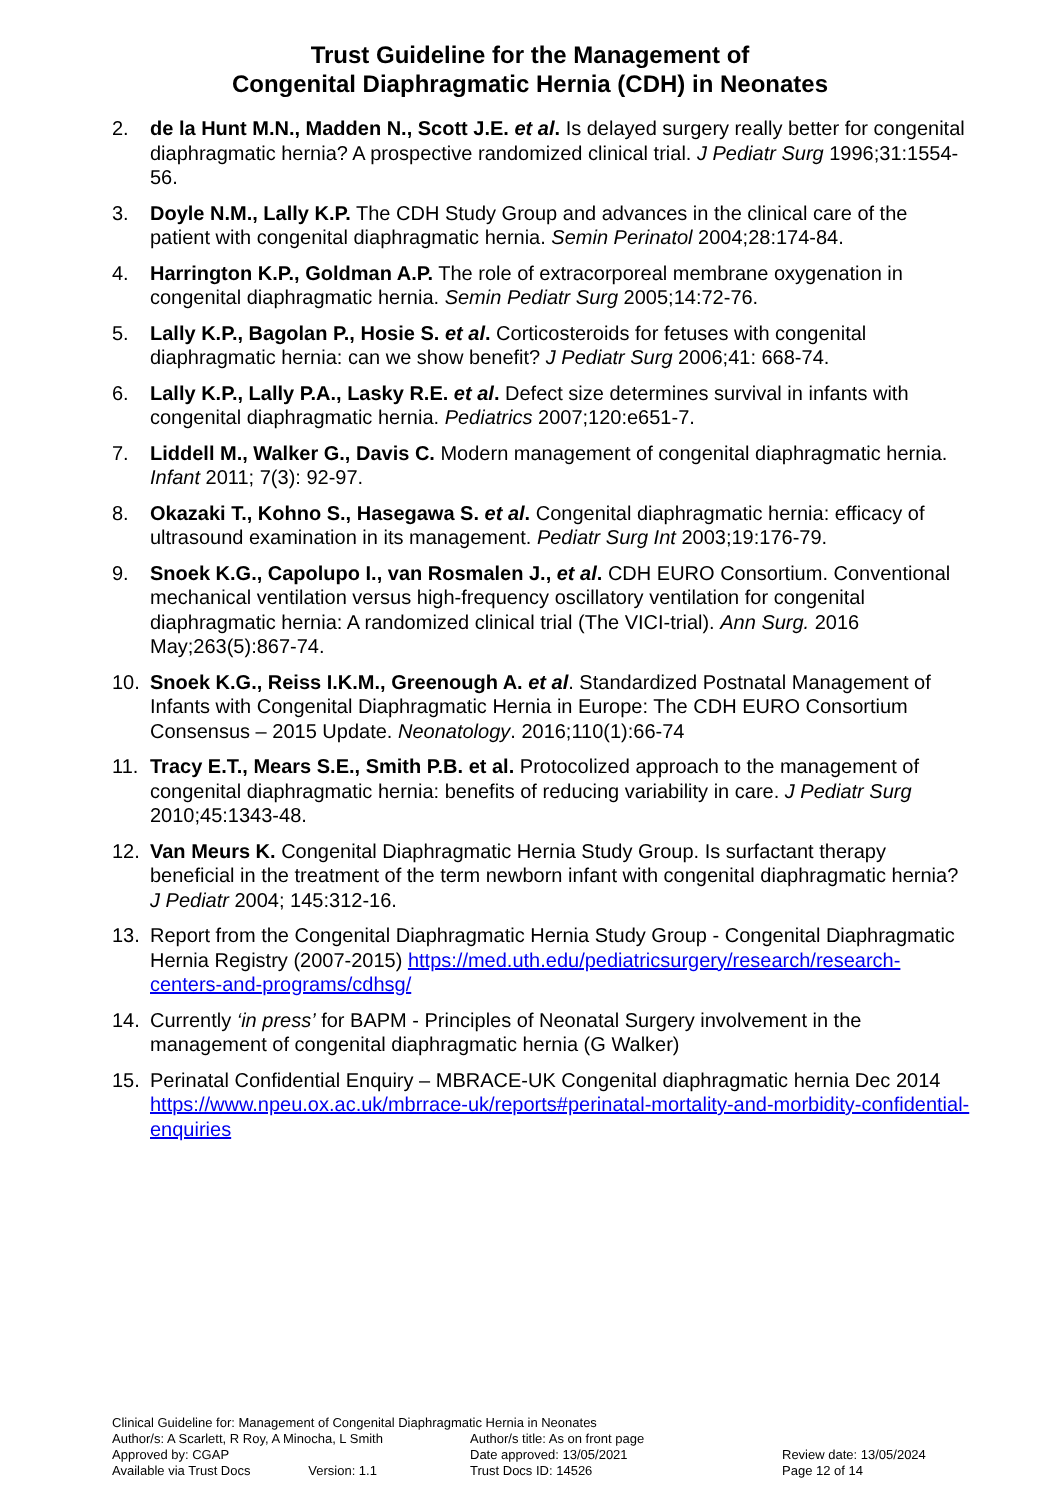Trust Guideline for the Management of
Congenital Diaphragmatic Hernia (CDH) in Neonates
2. de la Hunt M.N., Madden N., Scott J.E. et al. Is delayed surgery really better for congenital diaphragmatic hernia? A prospective randomized clinical trial. J Pediatr Surg 1996;31:1554-56.
3. Doyle N.M., Lally K.P. The CDH Study Group and advances in the clinical care of the patient with congenital diaphragmatic hernia. Semin Perinatol 2004;28:174-84.
4. Harrington K.P., Goldman A.P. The role of extracorporeal membrane oxygenation in congenital diaphragmatic hernia. Semin Pediatr Surg 2005;14:72-76.
5. Lally K.P., Bagolan P., Hosie S. et al. Corticosteroids for fetuses with congenital diaphragmatic hernia: can we show benefit? J Pediatr Surg 2006;41: 668-74.
6. Lally K.P., Lally P.A., Lasky R.E. et al. Defect size determines survival in infants with congenital diaphragmatic hernia. Pediatrics 2007;120:e651-7.
7. Liddell M., Walker G., Davis C. Modern management of congenital diaphragmatic hernia. Infant 2011; 7(3): 92-97.
8. Okazaki T., Kohno S., Hasegawa S. et al. Congenital diaphragmatic hernia: efficacy of ultrasound examination in its management. Pediatr Surg Int 2003;19:176-79.
9. Snoek K.G., Capolupo I., van Rosmalen J., et al. CDH EURO Consortium. Conventional mechanical ventilation versus high-frequency oscillatory ventilation for congenital diaphragmatic hernia: A randomized clinical trial (The VICI-trial). Ann Surg. 2016 May;263(5):867-74.
10. Snoek K.G., Reiss I.K.M., Greenough A. et al. Standardized Postnatal Management of Infants with Congenital Diaphragmatic Hernia in Europe: The CDH EURO Consortium Consensus – 2015 Update. Neonatology. 2016;110(1):66-74
11. Tracy E.T., Mears S.E., Smith P.B. et al. Protocolized approach to the management of congenital diaphragmatic hernia: benefits of reducing variability in care. J Pediatr Surg 2010;45:1343-48.
12. Van Meurs K. Congenital Diaphragmatic Hernia Study Group. Is surfactant therapy beneficial in the treatment of the term newborn infant with congenital diaphragmatic hernia? J Pediatr 2004; 145:312-16.
13. Report from the Congenital Diaphragmatic Hernia Study Group - Congenital Diaphragmatic Hernia Registry (2007-2015) https://med.uth.edu/pediatricsurgery/research/research-centers-and-programs/cdhsg/
14. Currently ‘in press’ for BAPM - Principles of Neonatal Surgery involvement in the management of congenital diaphragmatic hernia (G Walker)
15. Perinatal Confidential Enquiry – MBRACE-UK Congenital diaphragmatic hernia Dec 2014 https://www.npeu.ox.ac.uk/mbrrace-uk/reports#perinatal-mortality-and-morbidity-confidential-enquiries
Clinical Guideline for: Management of Congenital Diaphragmatic Hernia in Neonates
| Author/s: A Scarlett, R Roy, A Minocha, L Smith | Author/s title: As on front page | |
| Approved by: CGAP | Date approved: 13/05/2021 | Review date: 13/05/2024 |
| Available via Trust Docs Version: 1.1 | Trust Docs ID: 14526 | Page 12 of 14 |